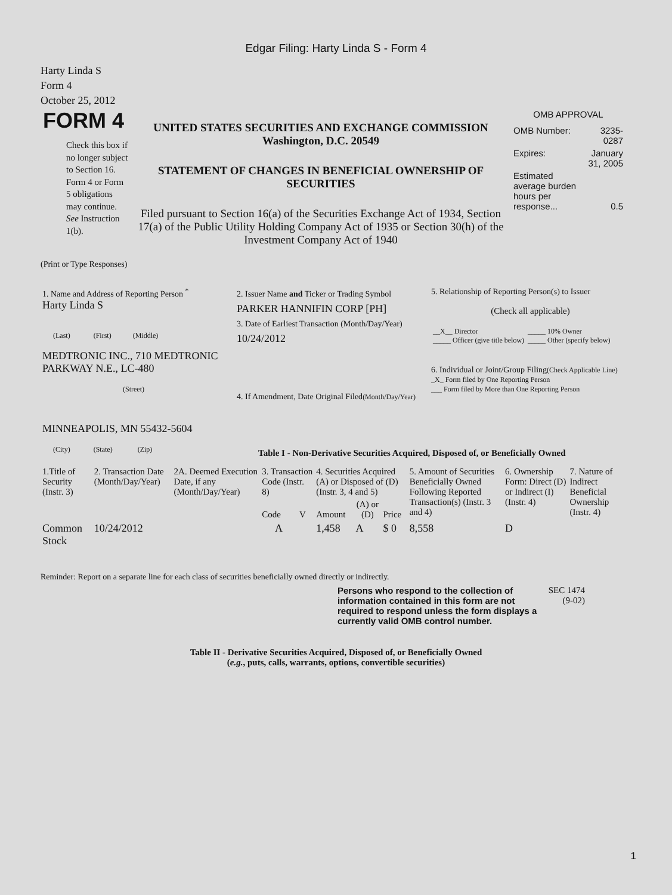Edgar Filing: Harty Linda S - Form 4
Harty Linda S
Form 4
October 25, 2012
FORM 4
Check this box if no longer subject to Section 16. Form 4 or Form 5 obligations may continue. See Instruction 1(b).
UNITED STATES SECURITIES AND EXCHANGE COMMISSION
Washington, D.C. 20549
STATEMENT OF CHANGES IN BENEFICIAL OWNERSHIP OF SECURITIES
Filed pursuant to Section 16(a) of the Securities Exchange Act of 1934, Section 17(a) of the Public Utility Holding Company Act of 1935 or Section 30(h) of the Investment Company Act of 1940
OMB APPROVAL
| OMB Number: | 3235-0287 |
| Expires: | January 31, 2005 |
| Estimated average burden hours per response... | 0.5 |
(Print or Type Responses)
| 1. Name and Address of Reporting Person <sup>*</sup> Harty Linda S (Last) (First) (Middle) MEDTRONIC INC., 710 MEDTRONIC PARKWAY N.E., LC-480 (Street) MINNEAPOLIS, MN 55432-5604 (City) (State) (Zip) | 2. Issuer Name and Ticker or Trading Symbol PARKER HANNIFIN CORP [PH] 3. Date of Earliest Transaction (Month/Day/Year) 10/24/2012 4. If Amendment, Date Original Filed (Month/Day/Year) | 5. Relationship of Reporting Person(s) to Issuer (Check all applicable) / __X__ Director _____ Officer (give title below) / _____ 10% Owner _____ Other (specify below) / 6. Individual or Joint/Group Filing (Check Applicable Line) _X_ Form filed by One Reporting Person ___ Form filed by More than One Reporting Person |
Table I - Non-Derivative Securities Acquired, Disposed of, or Beneficially Owned
| 1.Title of Security (Instr. 3) | 2. Transaction Date (Month/Day/Year) | 2A. Deemed Execution Date, if any (Month/Day/Year) | 3. Transaction Code (Instr. 8) | | 4. Securities Acquired (A) or Disposed of (D) (Instr. 3, 4 and 5) | | | 5. Amount of Securities Beneficially Owned Following Reported Transaction(s) (Instr. 3 and 4) | 6. Ownership Form: Direct (D) or Indirect (I) (Instr. 4) | 7. Nature of Indirect Beneficial Ownership (Instr. 4) |
| --- | --- | --- | --- | --- | --- | --- | --- | --- | --- | --- |
| | | | Code | V | Amount | (A) or (D) | Price | | | |
| Common Stock | 10/24/2012 | | A | | 1,458 | A | $ 0 | 8,558 | D | |
Reminder: Report on a separate line for each class of securities beneficially owned directly or indirectly.
Persons who respond to the collection of information contained in this form are not required to respond unless the form displays a currently valid OMB control number.
SEC 1474 (9-02)
Table II - Derivative Securities Acquired, Disposed of, or Beneficially Owned
(e.g., puts, calls, warrants, options, convertible securities)
1